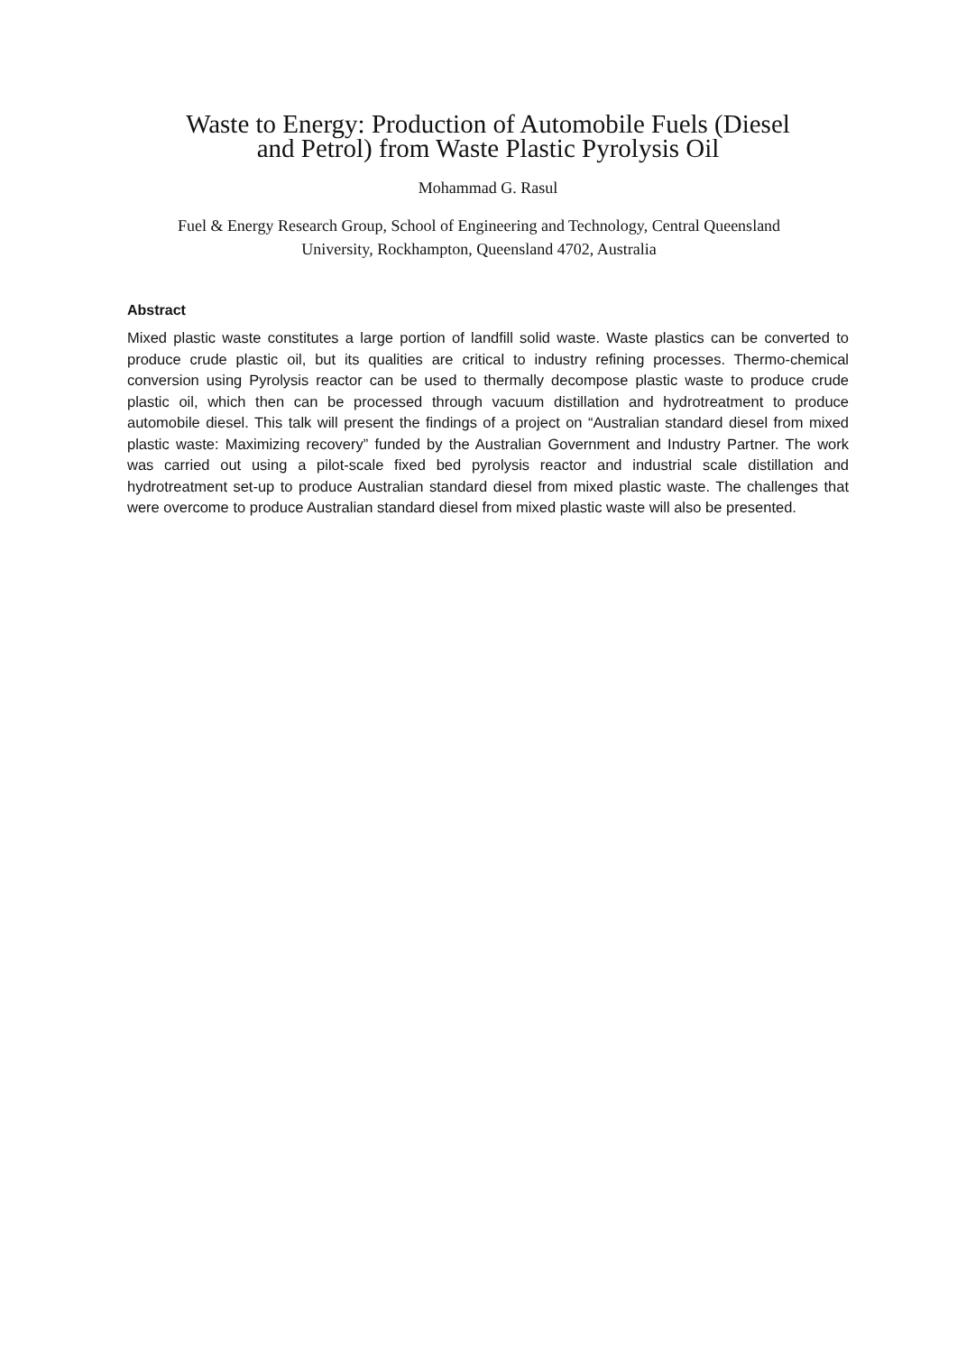Waste to Energy: Production of Automobile Fuels (Diesel
and Petrol) from Waste Plastic Pyrolysis Oil
Mohammad G. Rasul
Fuel & Energy Research Group, School of Engineering and Technology, Central Queensland
University, Rockhampton, Queensland 4702, Australia
Abstract
Mixed plastic waste constitutes a large portion of landfill solid waste. Waste plastics can be converted to produce crude plastic oil, but its qualities are critical to industry refining processes. Thermo-chemical conversion using Pyrolysis reactor can be used to thermally decompose plastic waste to produce crude plastic oil, which then can be processed through vacuum distillation and hydrotreatment to produce automobile diesel. This talk will present the findings of a project on “Australian standard diesel from mixed plastic waste: Maximizing recovery” funded by the Australian Government and Industry Partner. The work was carried out using a pilot-scale fixed bed pyrolysis reactor and industrial scale distillation and hydrotreatment set-up to produce Australian standard diesel from mixed plastic waste. The challenges that were overcome to produce Australian standard diesel from mixed plastic waste will also be presented.